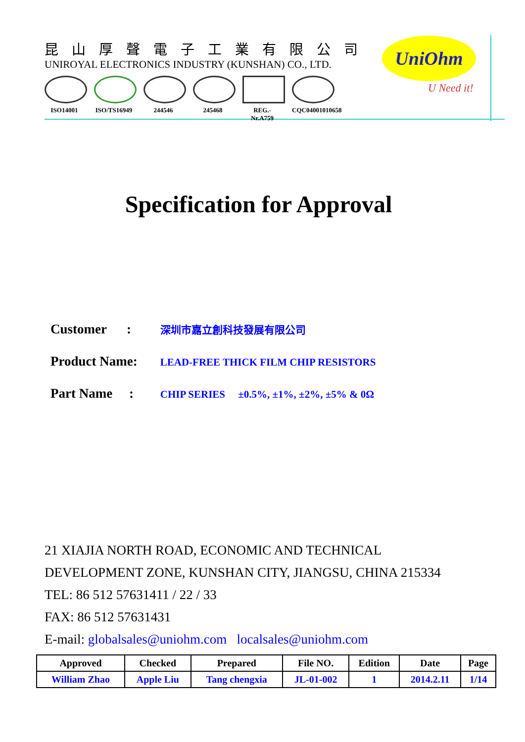昆山厚聲電子工業有限公司
UNIROYAL ELECTRONICS INDUSTRY (KUNSHAN) CO., LTD.
ISO14001 ISO/TS16949
244546 245468 REG.-Nr.A759
CQC04001010658
UniOhm
U Need it!
Specification for Approval
Customer : 深圳市嘉立創科技發展有限公司
Product Name: LEAD-FREE THICK FILM CHIP RESISTORS
Part Name : CHIP SERIES ±0.5%, ±1%, ±2%, ±5% & 0Ω
21 XIAJIA NORTH ROAD, ECONOMIC AND TECHNICAL
DEVELOPMENT ZONE, KUNSHAN CITY, JIANGSU, CHINA 215334
TEL: 86 512 57631411 / 22 / 33
FAX: 86 512 57631431
E-mail: globalsales@uniohm.com localsales@uniohm.com
| Approved | Checked | Prepared | File NO. | Edition | Date | Page |
| --- | --- | --- | --- | --- | --- | --- |
| William Zhao | Apple Liu | Tang chengxia | JL-01-002 | 1 | 2014.2.11 | 1/14 |